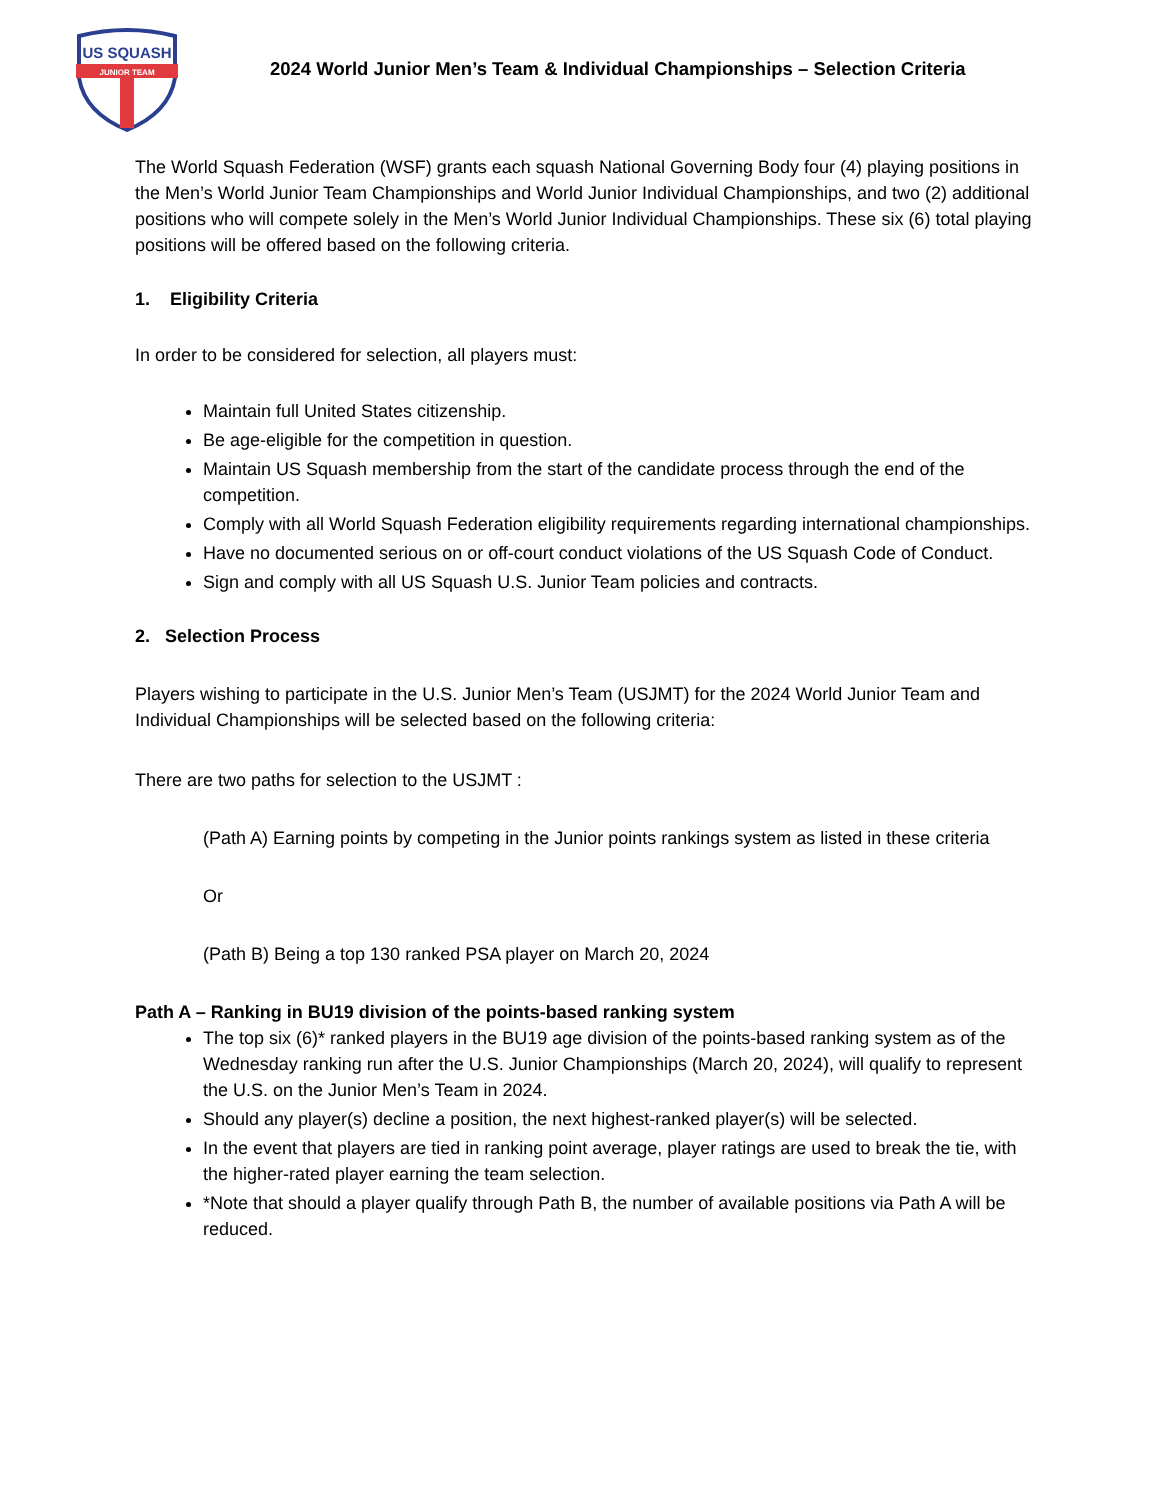US SQUASH
JUNIOR TEAM
2024 World Junior Men’s Team & Individual Championships – Selection Criteria
The World Squash Federation (WSF) grants each squash National Governing Body four (4) playing positions in the Men’s World Junior Team Championships and World Junior Individual Championships, and two (2) additional positions who will compete solely in the Men’s World Junior Individual Championships. These six (6) total playing positions will be offered based on the following criteria.
1. Eligibility Criteria
In order to be considered for selection, all players must:
Maintain full United States citizenship.
Be age-eligible for the competition in question.
Maintain US Squash membership from the start of the candidate process through the end of the competition.
Comply with all World Squash Federation eligibility requirements regarding international championships.
Have no documented serious on or off-court conduct violations of the US Squash Code of Conduct.
Sign and comply with all US Squash U.S. Junior Team policies and contracts.
2. Selection Process
Players wishing to participate in the U.S. Junior Men’s Team (USJMT) for the 2024 World Junior Team and Individual Championships will be selected based on the following criteria:
There are two paths for selection to the USJMT :
(Path A) Earning points by competing in the Junior points rankings system as listed in these criteria
Or
(Path B) Being a top 130 ranked PSA player on March 20, 2024
Path A – Ranking in BU19 division of the points-based ranking system
The top six (6)* ranked players in the BU19 age division of the points-based ranking system as of the Wednesday ranking run after the U.S. Junior Championships (March 20, 2024), will qualify to represent the U.S. on the Junior Men’s Team in 2024.
Should any player(s) decline a position, the next highest-ranked player(s) will be selected.
In the event that players are tied in ranking point average, player ratings are used to break the tie, with the higher-rated player earning the team selection.
*Note that should a player qualify through Path B, the number of available positions via Path A will be reduced.